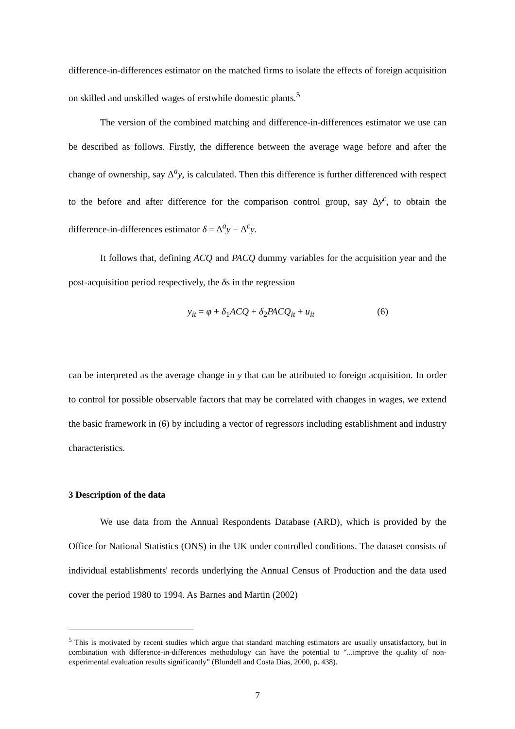difference-in-differences estimator on the matched firms to isolate the effects of foreign acquisition on skilled and unskilled wages of erstwhile domestic plants.<sup>5</sup>
The version of the combined matching and difference-in-differences estimator we use can be described as follows. Firstly, the difference between the average wage before and after the change of ownership, say Δ<sup>a</sup>y, is calculated. Then this difference is further differenced with respect to the before and after difference for the comparison control group, say Δy<sup>c</sup>, to obtain the difference-in-differences estimator δ = Δ<sup>a</sup>y − Δ<sup>c</sup>y.
It follows that, defining ACQ and PACQ dummy variables for the acquisition year and the post-acquisition period respectively, the δs in the regression
y<sub>it</sub> = φ + δ<sub>1</sub>ACQ + δ<sub>2</sub>PACQ<sub>it</sub> + u<sub>it</sub> (6)
can be interpreted as the average change in y that can be attributed to foreign acquisition. In order to control for possible observable factors that may be correlated with changes in wages, we extend the basic framework in (6) by including a vector of regressors including establishment and industry characteristics.
3 Description of the data
We use data from the Annual Respondents Database (ARD), which is provided by the Office for National Statistics (ONS) in the UK under controlled conditions. The dataset consists of individual establishments' records underlying the Annual Census of Production and the data used cover the period 1980 to 1994. As Barnes and Martin (2002)
<sup>5</sup> This is motivated by recent studies which argue that standard matching estimators are usually unsatisfactory, but in combination with difference-in-differences methodology can have the potential to “...improve the quality of non-experimental evaluation results significantly” (Blundell and Costa Dias, 2000, p. 438).
7